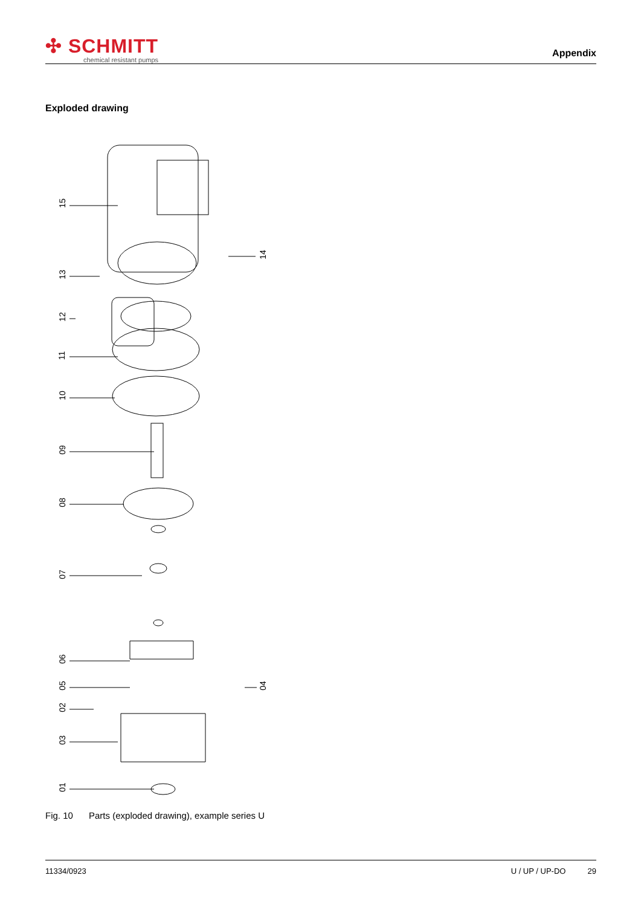✣ SCHMITT
chemical resistant pumps
Appendix
Exploded drawing
15
13
12
11
10
09
08
07
06
05
02
03
01
14
04
Fig. 10 Parts (exploded drawing), example series U
11334/0923 U / UP / UP-DO 29